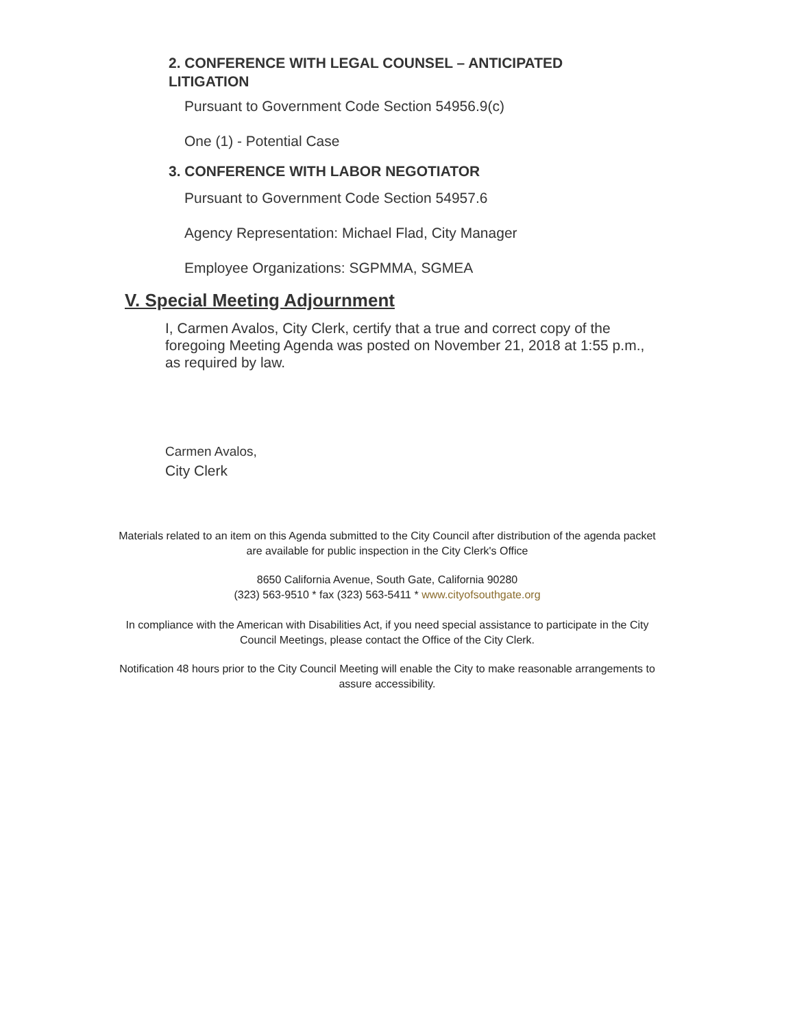2. CONFERENCE WITH LEGAL COUNSEL – ANTICIPATED
LITIGATION
Pursuant to Government Code Section 54956.9(c)
One (1) - Potential Case
3. CONFERENCE WITH LABOR NEGOTIATOR
Pursuant to Government Code Section 54957.6
Agency Representation: Michael Flad, City Manager
Employee Organizations: SGPMMA, SGMEA
V. Special Meeting Adjournment
I, Carmen Avalos, City Clerk, certify that a true and correct copy of the foregoing Meeting Agenda was posted on November 21, 2018 at 1:55 p.m., as required by law.
Carmen Avalos,
City Clerk
Materials related to an item on this Agenda submitted to the City Council after distribution of the agenda packet are available for public inspection in the City Clerk's Office
8650 California Avenue, South Gate, California 90280
(323) 563-9510 * fax (323) 563-5411 * www.cityofsouthgate.org
In compliance with the American with Disabilities Act, if you need special assistance to participate in the City Council Meetings, please contact the Office of the City Clerk.
Notification 48 hours prior to the City Council Meeting will enable the City to make reasonable arrangements to assure accessibility.